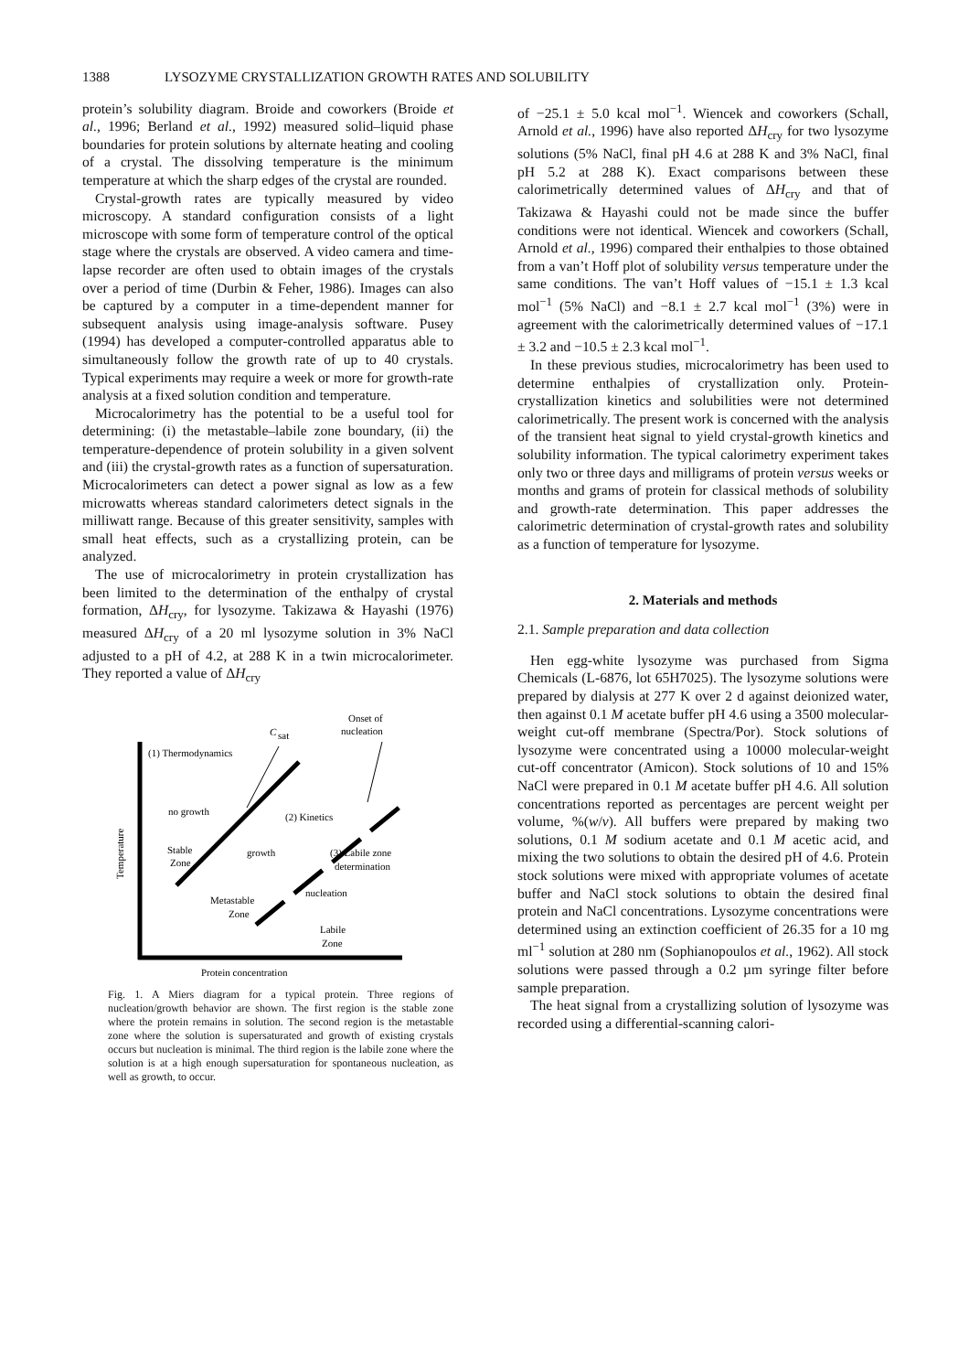1388 LYSOZYME CRYSTALLIZATION GROWTH RATES AND SOLUBILITY
protein’s solubility diagram. Broide and coworkers (Broide et al., 1996; Berland et al., 1992) measured solid–liquid phase boundaries for protein solutions by alternate heating and cooling of a crystal. The dissolving temperature is the minimum temperature at which the sharp edges of the crystal are rounded.
Crystal-growth rates are typically measured by video microscopy. A standard configuration consists of a light microscope with some form of temperature control of the optical stage where the crystals are observed. A video camera and time-lapse recorder are often used to obtain images of the crystals over a period of time (Durbin & Feher, 1986). Images can also be captured by a computer in a time-dependent manner for subsequent analysis using image-analysis software. Pusey (1994) has developed a computer-controlled apparatus able to simultaneously follow the growth rate of up to 40 crystals. Typical experiments may require a week or more for growth-rate analysis at a fixed solution condition and temperature.
Microcalorimetry has the potential to be a useful tool for determining: (i) the metastable–labile zone boundary, (ii) the temperature-dependence of protein solubility in a given solvent and (iii) the crystal-growth rates as a function of supersaturation. Microcalorimeters can detect a power signal as low as a few microwatts whereas standard calorimeters detect signals in the milliwatt range. Because of this greater sensitivity, samples with small heat effects, such as a crystallizing protein, can be analyzed.
The use of microcalorimetry in protein crystallization has been limited to the determination of the enthalpy of crystal formation, ΔH<sub>cry</sub>, for lysozyme. Takizawa & Hayashi (1976) measured ΔH<sub>cry</sub> of a 20 ml lysozyme solution in 3% NaCl adjusted to a pH of 4.2, at 288 K in a twin microcalorimeter. They reported a value of ΔH<sub>cry</sub>
(1) Thermodynamics
C
sat
Onset of
nucleation
no growth
(2) Kinetics
Stable
Zone
growth
(3) Labile zone
determination
nucleation
Metastable
Zone
Labile
Zone
Protein concentration
Temperature
Fig. 1. A Miers diagram for a typical protein. Three regions of nucleation/growth behavior are shown. The first region is the stable zone where the protein remains in solution. The second region is the metastable zone where the solution is supersaturated and growth of existing crystals occurs but nucleation is minimal. The third region is the labile zone where the solution is at a high enough supersaturation for spontaneous nucleation, as well as growth, to occur.
of −25.1 ± 5.0 kcal mol<sup>−1</sup>. Wiencek and coworkers (Schall, Arnold et al., 1996) have also reported ΔH<sub>cry</sub> for two lysozyme solutions (5% NaCl, final pH 4.6 at 288 K and 3% NaCl, final pH 5.2 at 288 K). Exact comparisons between these calorimetrically determined values of ΔH<sub>cry</sub> and that of Takizawa & Hayashi could not be made since the buffer conditions were not identical. Wiencek and coworkers (Schall, Arnold et al., 1996) compared their enthalpies to those obtained from a van’t Hoff plot of solubility versus temperature under the same conditions. The van’t Hoff values of −15.1 ± 1.3 kcal mol<sup>−1</sup> (5% NaCl) and −8.1 ± 2.7 kcal mol<sup>−1</sup> (3%) were in agreement with the calorimetrically determined values of −17.1 ± 3.2 and −10.5 ± 2.3 kcal mol<sup>−1</sup>.
In these previous studies, microcalorimetry has been used to determine enthalpies of crystallization only. Protein-crystallization kinetics and solubilities were not determined calorimetrically. The present work is concerned with the analysis of the transient heat signal to yield crystal-growth kinetics and solubility information. The typical calorimetry experiment takes only two or three days and milligrams of protein versus weeks or months and grams of protein for classical methods of solubility and growth-rate determination. This paper addresses the calorimetric determination of crystal-growth rates and solubility as a function of temperature for lysozyme.
2. Materials and methods
2.1. Sample preparation and data collection
Hen egg-white lysozyme was purchased from Sigma Chemicals (L-6876, lot 65H7025). The lysozyme solutions were prepared by dialysis at 277 K over 2 d against deionized water, then against 0.1 M acetate buffer pH 4.6 using a 3500 molecular-weight cut-off membrane (Spectra/Por). Stock solutions of lysozyme were concentrated using a 10000 molecular-weight cut-off concentrator (Amicon). Stock solutions of 10 and 15% NaCl were prepared in 0.1 M acetate buffer pH 4.6. All solution concentrations reported as percentages are percent weight per volume, %(w/v). All buffers were prepared by making two solutions, 0.1 M sodium acetate and 0.1 M acetic acid, and mixing the two solutions to obtain the desired pH of 4.6. Protein stock solutions were mixed with appropriate volumes of acetate buffer and NaCl stock solutions to obtain the desired final protein and NaCl concentrations. Lysozyme concentrations were determined using an extinction coefficient of 26.35 for a 10 mg ml<sup>−1</sup> solution at 280 nm (Sophianopoulos et al., 1962). All stock solutions were passed through a 0.2 µm syringe filter before sample preparation.
The heat signal from a crystallizing solution of lysozyme was recorded using a differential-scanning calori-